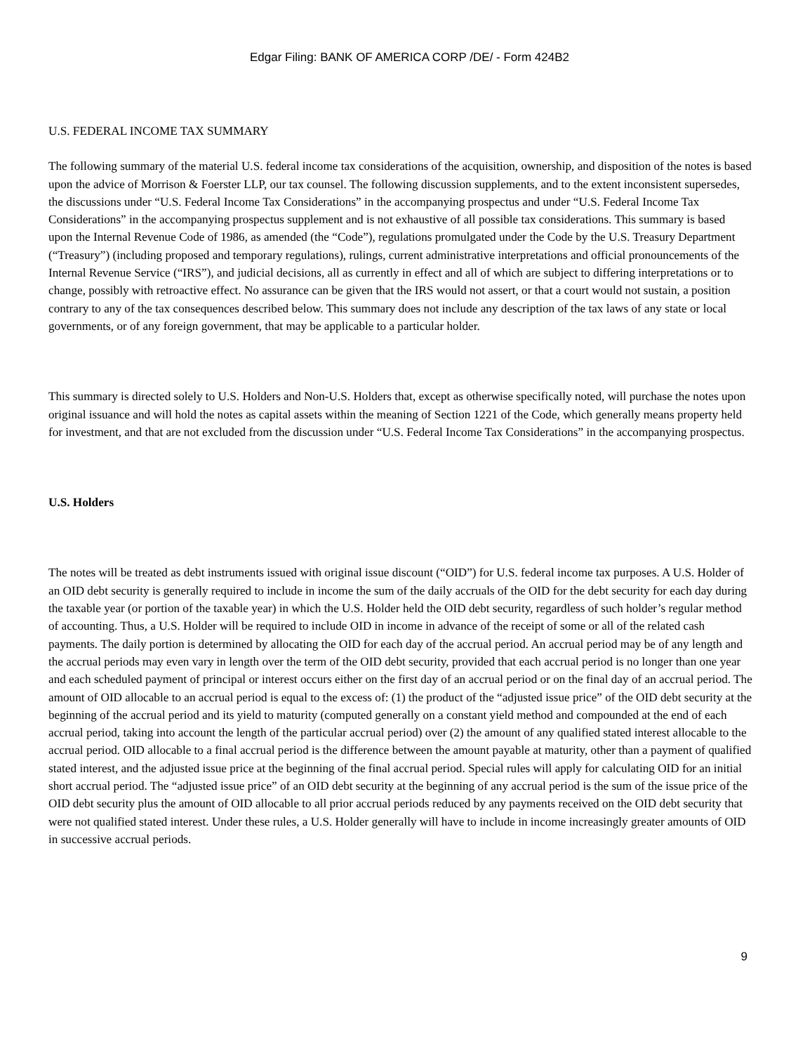Edgar Filing: BANK OF AMERICA CORP /DE/ - Form 424B2
U.S. FEDERAL INCOME TAX SUMMARY
The following summary of the material U.S. federal income tax considerations of the acquisition, ownership, and disposition of the notes is based upon the advice of Morrison & Foerster LLP, our tax counsel. The following discussion supplements, and to the extent inconsistent supersedes, the discussions under “U.S. Federal Income Tax Considerations” in the accompanying prospectus and under “U.S. Federal Income Tax Considerations” in the accompanying prospectus supplement and is not exhaustive of all possible tax considerations. This summary is based upon the Internal Revenue Code of 1986, as amended (the “Code”), regulations promulgated under the Code by the U.S. Treasury Department (“Treasury”) (including proposed and temporary regulations), rulings, current administrative interpretations and official pronouncements of the Internal Revenue Service (“IRS”), and judicial decisions, all as currently in effect and all of which are subject to differing interpretations or to change, possibly with retroactive effect. No assurance can be given that the IRS would not assert, or that a court would not sustain, a position contrary to any of the tax consequences described below. This summary does not include any description of the tax laws of any state or local governments, or of any foreign government, that may be applicable to a particular holder.
This summary is directed solely to U.S. Holders and Non-U.S. Holders that, except as otherwise specifically noted, will purchase the notes upon original issuance and will hold the notes as capital assets within the meaning of Section 1221 of the Code, which generally means property held for investment, and that are not excluded from the discussion under “U.S. Federal Income Tax Considerations” in the accompanying prospectus.
U.S. Holders
The notes will be treated as debt instruments issued with original issue discount (“OID”) for U.S. federal income tax purposes. A U.S. Holder of an OID debt security is generally required to include in income the sum of the daily accruals of the OID for the debt security for each day during the taxable year (or portion of the taxable year) in which the U.S. Holder held the OID debt security, regardless of such holder’s regular method of accounting. Thus, a U.S. Holder will be required to include OID in income in advance of the receipt of some or all of the related cash payments. The daily portion is determined by allocating the OID for each day of the accrual period. An accrual period may be of any length and the accrual periods may even vary in length over the term of the OID debt security, provided that each accrual period is no longer than one year and each scheduled payment of principal or interest occurs either on the first day of an accrual period or on the final day of an accrual period. The amount of OID allocable to an accrual period is equal to the excess of: (1) the product of the “adjusted issue price” of the OID debt security at the beginning of the accrual period and its yield to maturity (computed generally on a constant yield method and compounded at the end of each accrual period, taking into account the length of the particular accrual period) over (2) the amount of any qualified stated interest allocable to the accrual period. OID allocable to a final accrual period is the difference between the amount payable at maturity, other than a payment of qualified stated interest, and the adjusted issue price at the beginning of the final accrual period. Special rules will apply for calculating OID for an initial short accrual period. The “adjusted issue price” of an OID debt security at the beginning of any accrual period is the sum of the issue price of the OID debt security plus the amount of OID allocable to all prior accrual periods reduced by any payments received on the OID debt security that were not qualified stated interest. Under these rules, a U.S. Holder generally will have to include in income increasingly greater amounts of OID in successive accrual periods.
9